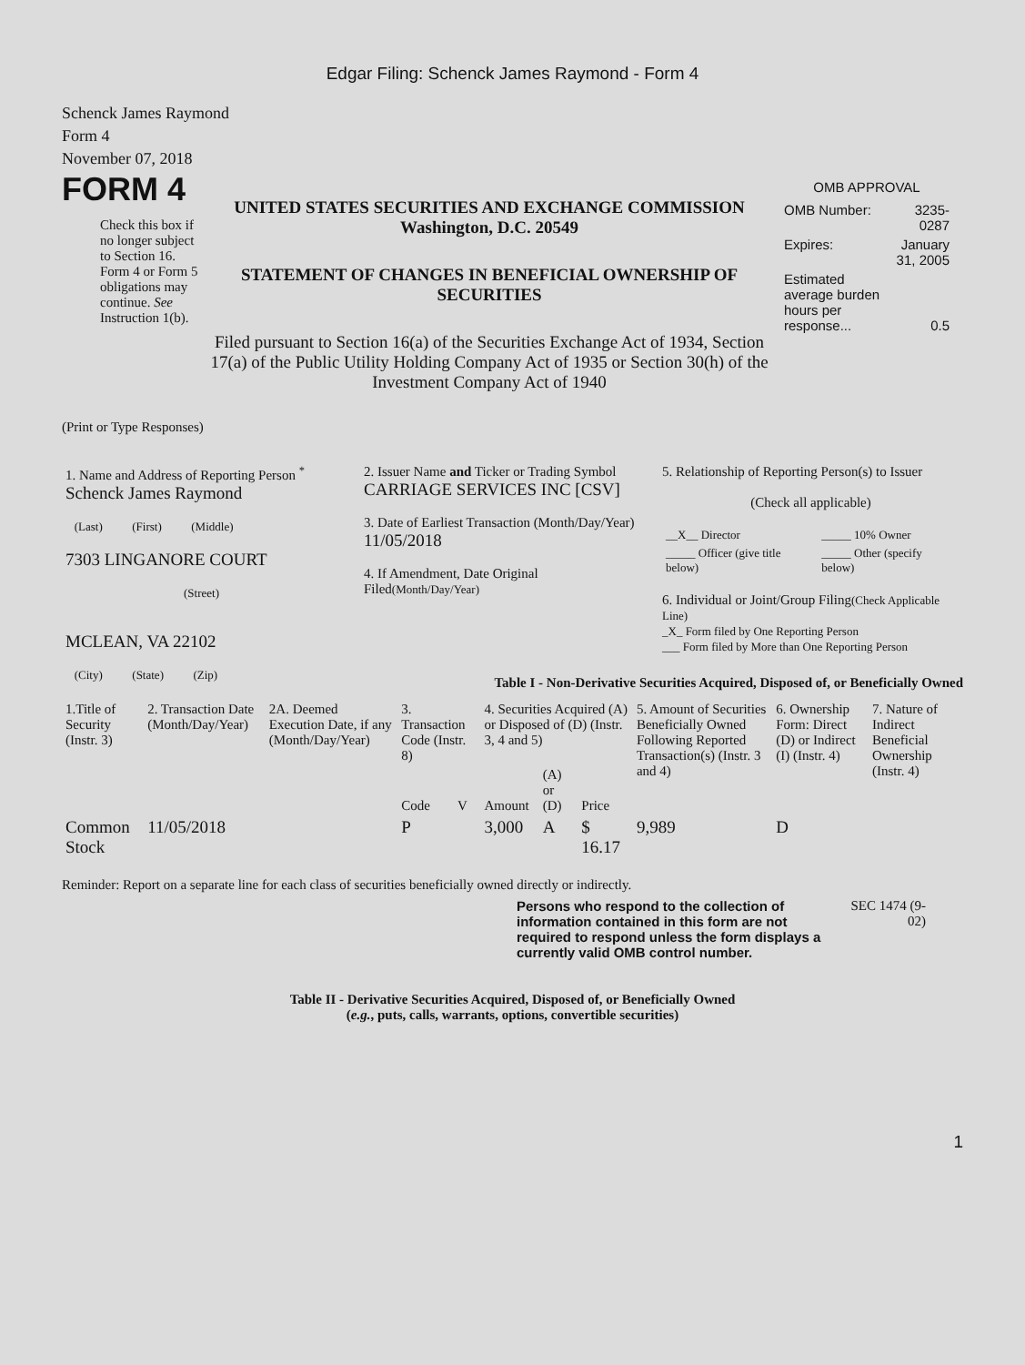Edgar Filing: Schenck James Raymond - Form 4
Schenck James Raymond
Form 4
November 07, 2018
FORM 4
Check this box if no longer subject to Section 16. Form 4 or Form 5 obligations may continue. See Instruction 1(b).
UNITED STATES SECURITIES AND EXCHANGE COMMISSION
Washington, D.C. 20549
STATEMENT OF CHANGES IN BENEFICIAL OWNERSHIP OF SECURITIES
Filed pursuant to Section 16(a) of the Securities Exchange Act of 1934, Section 17(a) of the Public Utility Holding Company Act of 1935 or Section 30(h) of the Investment Company Act of 1940
OMB APPROVAL
| OMB Number: | 3235-0287 |
| Expires: | January 31, 2005 |
| Estimated average burden hours per response... | 0.5 |
(Print or Type Responses)
| 1. Name and Address of Reporting Person <sup>*</sup> Schenck James Raymond (Last) (First) (Middle) 7303 LINGANORE COURT (Street) MCLEAN, VA 22102 (City) (State) (Zip) | 2. Issuer Name and Ticker or Trading Symbol CARRIAGE SERVICES INC [CSV] 3. Date of Earliest Transaction (Month/Day/Year) 11/05/2018 4. If Amendment, Date Original Filed (Month/Day/Year) | 5. Relationship of Reporting Person(s) to Issuer (Check all applicable) / __X__ Director / _____ 10% Owner / / _____ Officer (give title below) / _____ Other (specify below) / 6. Individual or Joint/Group Filing (Check Applicable Line) _X_ Form filed by One Reporting Person ___ Form filed by More than One Reporting Person |
Table I - Non-Derivative Securities Acquired, Disposed of, or Beneficially Owned
| 1.Title of Security (Instr. 3) | 2. Transaction Date (Month/Day/Year) | 2A. Deemed Execution Date, if any (Month/Day/Year) | 3. Transaction Code (Instr. 8) | | 4. Securities Acquired (A) or Disposed of (D) (Instr. 3, 4 and 5) | | | 5. Amount of Securities Beneficially Owned Following Reported Transaction(s) (Instr. 3 and 4) | 6. Ownership Form: Direct (D) or Indirect (I) (Instr. 4) | 7. Nature of Indirect Beneficial Ownership (Instr. 4) |
| --- | --- | --- | --- | --- | --- | --- | --- | --- | --- | --- |
| | | | Code | V | Amount | (A) or (D) | Price | | | |
| Common Stock | 11/05/2018 | | P | | 3,000 | A | $ 16.17 | 9,989 | D | |
Reminder: Report on a separate line for each class of securities beneficially owned directly or indirectly.
Persons who respond to the collection of information contained in this form are not required to respond unless the form displays a currently valid OMB control number.
SEC 1474 (9-02)
Table II - Derivative Securities Acquired, Disposed of, or Beneficially Owned
(e.g., puts, calls, warrants, options, convertible securities)
1